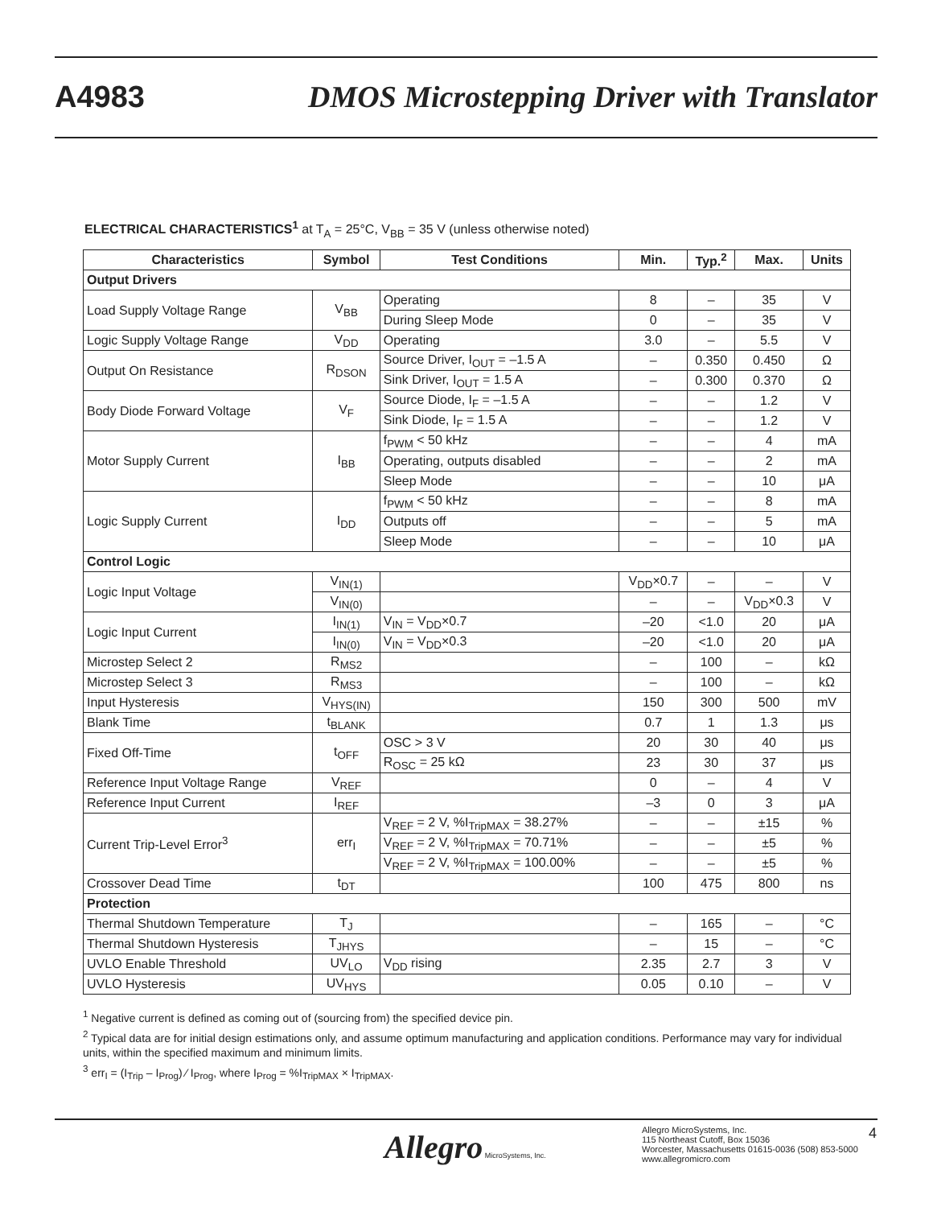A4983 DMOS Microstepping Driver with Translator
ELECTRICAL CHARACTERISTICS<sup>1</sup> at T<sub>A</sub> = 25°C, V<sub>BB</sub> = 35 V (unless otherwise noted)
| Characteristics | Symbol | Test Conditions | Min. | Typ.<sup>2</sup> | Max. | Units |
| --- | --- | --- | --- | --- | --- | --- |
| Output Drivers | | | | | | |
| Load Supply Voltage Range | V<sub>BB</sub> | Operating | 8 | – | 35 | V |
| | | During Sleep Mode | 0 | – | 35 | V |
| Logic Supply Voltage Range | V<sub>DD</sub> | Operating | 3.0 | – | 5.5 | V |
| Output On Resistance | R<sub>DSON</sub> | Source Driver, I<sub>OUT</sub> = –1.5 A | – | 0.350 | 0.450 | Ω |
| | | Sink Driver, I<sub>OUT</sub> = 1.5 A | – | 0.300 | 0.370 | Ω |
| Body Diode Forward Voltage | V<sub>F</sub> | Source Diode, I<sub>F</sub> = –1.5 A | – | – | 1.2 | V |
| | | Sink Diode, I<sub>F</sub> = 1.5 A | – | – | 1.2 | V |
| Motor Supply Current | I<sub>BB</sub> | f<sub>PWM</sub> < 50 kHz | – | – | 4 | mA |
| | | Operating, outputs disabled | – | – | 2 | mA |
| | | Sleep Mode | – | – | 10 | μA |
| Logic Supply Current | I<sub>DD</sub> | f<sub>PWM</sub> < 50 kHz | – | – | 8 | mA |
| | | Outputs off | – | – | 5 | mA |
| | | Sleep Mode | – | – | 10 | μA |
| Control Logic | | | | | | |
| Logic Input Voltage | V<sub>IN(1)</sub> | | V<sub>DD</sub>×0.7 | – | – | V |
| | V<sub>IN(0)</sub> | | – | – | V<sub>DD</sub>×0.3 | V |
| Logic Input Current | I<sub>IN(1)</sub> | V<sub>IN</sub> = V<sub>DD</sub>×0.7 | –20 | <1.0 | 20 | μA |
| | I<sub>IN(0)</sub> | V<sub>IN</sub> = V<sub>DD</sub>×0.3 | –20 | <1.0 | 20 | μA |
| Microstep Select 2 | R<sub>MS2</sub> | | – | 100 | – | kΩ |
| Microstep Select 3 | R<sub>MS3</sub> | | – | 100 | – | kΩ |
| Input Hysteresis | V<sub>HYS(IN)</sub> | | 150 | 300 | 500 | mV |
| Blank Time | t<sub>BLANK</sub> | | 0.7 | 1 | 1.3 | μs |
| Fixed Off-Time | t<sub>OFF</sub> | OSC > 3 V | 20 | 30 | 40 | μs |
| | | R<sub>OSC</sub> = 25 kΩ | 23 | 30 | 37 | μs |
| Reference Input Voltage Range | V<sub>REF</sub> | | 0 | – | 4 | V |
| Reference Input Current | I<sub>REF</sub> | | –3 | 0 | 3 | μA |
| Current Trip-Level Error<sup>3</sup> | err<sub>I</sub> | V<sub>REF</sub> = 2 V, %I<sub>TripMAX</sub> = 38.27% | – | – | ±15 | % |
| | | V<sub>REF</sub> = 2 V, %I<sub>TripMAX</sub> = 70.71% | – | – | ±5 | % |
| | | V<sub>REF</sub> = 2 V, %I<sub>TripMAX</sub> = 100.00% | – | – | ±5 | % |
| Crossover Dead Time | t<sub>DT</sub> | | 100 | 475 | 800 | ns |
| Protection | | | | | | |
| Thermal Shutdown Temperature | T<sub>J</sub> | | – | 165 | – | °C |
| Thermal Shutdown Hysteresis | T<sub>JHYS</sub> | | – | 15 | – | °C |
| UVLO Enable Threshold | UV<sub>LO</sub> | V<sub>DD</sub> rising | 2.35 | 2.7 | 3 | V |
| UVLO Hysteresis | UV<sub>HYS</sub> | | 0.05 | 0.10 | – | V |
<sup>1</sup> Negative current is defined as coming out of (sourcing from) the specified device pin.
<sup>2</sup> Typical data are for initial design estimations only, and assume optimum manufacturing and application conditions. Performance may vary for individual units, within the specified maximum and minimum limits.
<sup>3</sup> err<sub>I</sub> = (I<sub>Trip</sub> – I<sub>Prog</sub>) ⁄ I<sub>Prog</sub>, where I<sub>Prog</sub> = %I<sub>TripMAX</sub> × I<sub>TripMAX</sub>.
Allegro MicroSystems, Inc.
Allegro MicroSystems, Inc.
115 Northeast Cutoff, Box 15036
Worcester, Massachusetts 01615-0036 (508) 853-5000
www.allegromicro.com
4